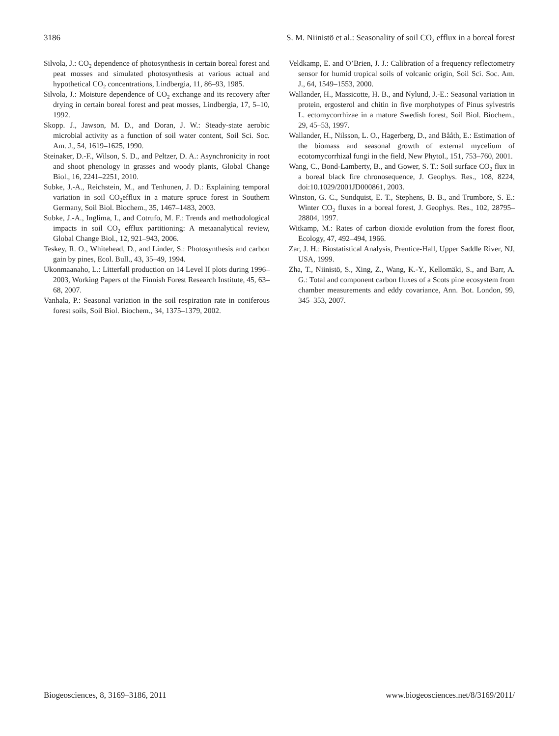3186 S. M. Niinistö et al.: Seasonality of soil CO<sub>2</sub> efflux in a boreal forest
Silvola, J.: CO<sub>2</sub> dependence of photosynthesis in certain boreal forest and peat mosses and simulated photosynthesis at various actual and hypothetical CO<sub>2</sub> concentrations, Lindbergia, 11, 86–93, 1985.
Silvola, J.: Moisture dependence of CO<sub>2</sub> exchange and its recovery after drying in certain boreal forest and peat mosses, Lindbergia, 17, 5–10, 1992.
Skopp. J., Jawson, M. D., and Doran, J. W.: Steady-state aerobic microbial activity as a function of soil water content, Soil Sci. Soc. Am. J., 54, 1619–1625, 1990.
Steinaker, D.-F., Wilson, S. D., and Peltzer, D. A.: Asynchronicity in root and shoot phenology in grasses and woody plants, Global Change Biol., 16, 2241–2251, 2010.
Subke, J.-A., Reichstein, M., and Tenhunen, J. D.: Explaining temporal variation in soil CO<sub>2</sub>efflux in a mature spruce forest in Southern Germany, Soil Biol. Biochem., 35, 1467–1483, 2003.
Subke, J.-A., Inglima, I., and Cotrufo, M. F.: Trends and methodological impacts in soil CO<sub>2</sub> efflux partitioning: A metaanalytical review, Global Change Biol., 12, 921–943, 2006.
Teskey, R. O., Whitehead, D., and Linder, S.: Photosynthesis and carbon gain by pines, Ecol. Bull., 43, 35–49, 1994.
Ukonmaanaho, L.: Litterfall production on 14 Level II plots during 1996–2003, Working Papers of the Finnish Forest Research Institute, 45, 63–68, 2007.
Vanhala, P.: Seasonal variation in the soil respiration rate in coniferous forest soils, Soil Biol. Biochem., 34, 1375–1379, 2002.
Veldkamp, E. and O’Brien, J. J.: Calibration of a frequency reflectometry sensor for humid tropical soils of volcanic origin, Soil Sci. Soc. Am. J., 64, 1549–1553, 2000.
Wallander, H., Massicotte, H. B., and Nylund, J.-E.: Seasonal variation in protein, ergosterol and chitin in five morphotypes of Pinus sylvestris L. ectomycorrhizae in a mature Swedish forest, Soil Biol. Biochem., 29, 45–53, 1997.
Wallander, H., Nilsson, L. O., Hagerberg, D., and Bååth, E.: Estimation of the biomass and seasonal growth of external mycelium of ecotomycorrhizal fungi in the field, New Phytol., 151, 753–760, 2001.
Wang, C., Bond-Lamberty, B., and Gower, S. T.: Soil surface CO<sub>2</sub> flux in a boreal black fire chronosequence, J. Geophys. Res., 108, 8224, doi:10.1029/2001JD000861, 2003.
Winston, G. C., Sundquist, E. T., Stephens, B. B., and Trumbore, S. E.: Winter CO<sub>2</sub> fluxes in a boreal forest, J. Geophys. Res., 102, 28795–28804, 1997.
Witkamp, M.: Rates of carbon dioxide evolution from the forest floor, Ecology, 47, 492–494, 1966.
Zar, J. H.: Biostatistical Analysis, Prentice-Hall, Upper Saddle River, NJ, USA, 1999.
Zha, T., Niinistö, S., Xing, Z., Wang, K.-Y., Kellomäki, S., and Barr, A. G.: Total and component carbon fluxes of a Scots pine ecosystem from chamber measurements and eddy covariance, Ann. Bot. London, 99, 345–353, 2007.
Biogeosciences, 8, 3169–3186, 2011 www.biogeosciences.net/8/3169/2011/